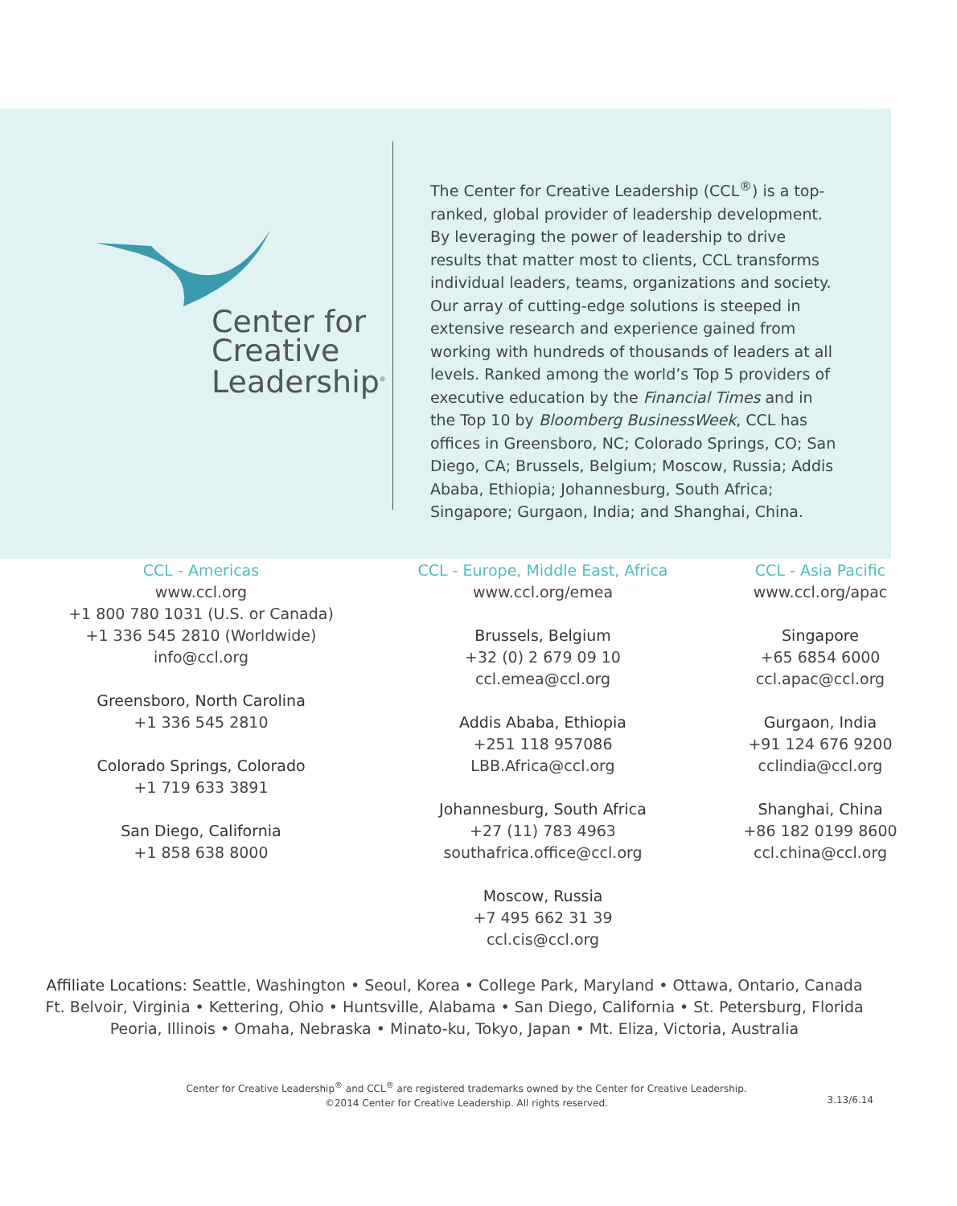Center for
Creative
Leadership<sup>®</sup>
The Center for Creative Leadership (CCL<sup>®</sup>) is a top-ranked, global provider of leadership development. By leveraging the power of leadership to drive results that matter most to clients, CCL transforms individual leaders, teams, organizations and society. Our array of cutting-edge solutions is steeped in extensive research and experience gained from working with hundreds of thousands of leaders at all levels. Ranked among the world’s Top 5 providers of executive education by the Financial Times and in the Top 10 by Bloomberg BusinessWeek, CCL has offices in Greensboro, NC; Colorado Springs, CO; San Diego, CA; Brussels, Belgium; Moscow, Russia; Addis Ababa, Ethiopia; Johannesburg, South Africa; Singapore; Gurgaon, India; and Shanghai, China.
CCL - Americas
www.ccl.org
+1 800 780 1031 (U.S. or Canada)
+1 336 545 2810 (Worldwide)
info@ccl.org
Greensboro, North Carolina
+1 336 545 2810
Colorado Springs, Colorado
+1 719 633 3891
San Diego, California
+1 858 638 8000
CCL - Europe, Middle East, Africa
www.ccl.org/emea
Brussels, Belgium
+32 (0) 2 679 09 10
ccl.emea@ccl.org
Addis Ababa, Ethiopia
+251 118 957086
LBB.Africa@ccl.org
Johannesburg, South Africa
+27 (11) 783 4963
southafrica.office@ccl.org
Moscow, Russia
+7 495 662 31 39
ccl.cis@ccl.org
CCL - Asia Pacific
www.ccl.org/apac
Singapore
+65 6854 6000
ccl.apac@ccl.org
Gurgaon, India
+91 124 676 9200
cclindia@ccl.org
Shanghai, China
+86 182 0199 8600
ccl.china@ccl.org
Affiliate Locations: Seattle, Washington • Seoul, Korea • College Park, Maryland • Ottawa, Ontario, Canada
Ft. Belvoir, Virginia • Kettering, Ohio • Huntsville, Alabama • San Diego, California • St. Petersburg, Florida
Peoria, Illinois • Omaha, Nebraska • Minato-ku, Tokyo, Japan • Mt. Eliza, Victoria, Australia
Center for Creative Leadership<sup>®</sup> and CCL<sup>®</sup> are registered trademarks owned by the Center for Creative Leadership.
©2014 Center for Creative Leadership. All rights reserved.
3.13/6.14